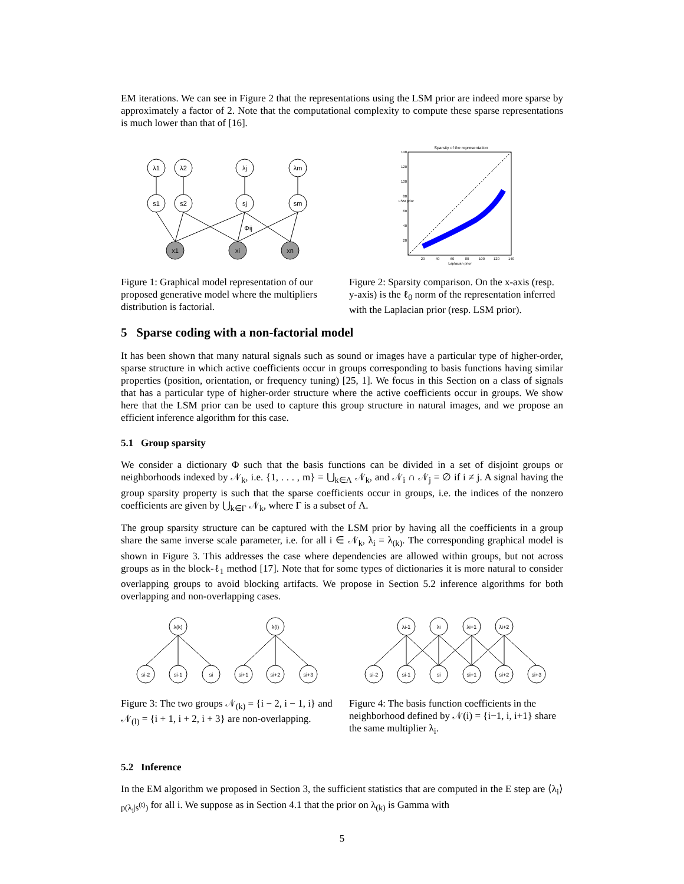EM iterations. We can see in Figure 2 that the representations using the LSM prior are indeed more sparse by approximately a factor of 2. Note that the computational complexity to compute these sparse representations is much lower than that of [16].
λ1
λ2
λj
λm
s1
s2
sj
sm
x1
xi
xn
Φij
Figure 1: Graphical model representation of our proposed generative model where the multipliers distribution is factorial.
Sparsity of the representation
20
40
60
80
100
120
140
Laplacian prior
140
120
100
80
60
40
20
LSM prior
Figure 2: Sparsity comparison. On the x-axis (resp. y-axis) is the ℓ<sub>0</sub> norm of the representation inferred with the Laplacian prior (resp. LSM prior).
5 Sparse coding with a non-factorial model
It has been shown that many natural signals such as sound or images have a particular type of higher-order, sparse structure in which active coefficients occur in groups corresponding to basis functions having similar properties (position, orientation, or frequency tuning) [25, 1]. We focus in this Section on a class of signals that has a particular type of higher-order structure where the active coefficients occur in groups. We show here that the LSM prior can be used to capture this group structure in natural images, and we propose an efficient inference algorithm for this case.
5.1 Group sparsity
We consider a dictionary Φ such that the basis functions can be divided in a set of disjoint groups or neighborhoods indexed by 𝒩<sub>k</sub>, i.e. {1, . . . , m} = ⋃<sub>k∈Λ</sub> 𝒩<sub>k</sub>, and 𝒩<sub>i</sub> ∩ 𝒩<sub>j</sub> = ∅ if i ≠ j. A signal having the group sparsity property is such that the sparse coefficients occur in groups, i.e. the indices of the nonzero coefficients are given by ⋃<sub>k∈Γ</sub> 𝒩<sub>k</sub>, where Γ is a subset of Λ.
The group sparsity structure can be captured with the LSM prior by having all the coefficients in a group share the same inverse scale parameter, i.e. for all i ∈ 𝒩<sub>k</sub>, λ<sub>i</sub> = λ<sub>(k)</sub>. The corresponding graphical model is shown in Figure 3. This addresses the case where dependencies are allowed within groups, but not across groups as in the block-ℓ<sub>1</sub> method [17]. Note that for some types of dictionaries it is more natural to consider overlapping groups to avoid blocking artifacts. We propose in Section 5.2 inference algorithms for both overlapping and non-overlapping cases.
λ(k)
λ(l)
si-2
si-1
si
si+1
si+2
si+3
Figure 3: The two groups 𝒩<sub>(k)</sub> = {i − 2, i − 1, i} and 𝒩<sub>(l)</sub> = {i + 1, i + 2, i + 3} are non-overlapping.
λi-1
λi
λi+1
λi+2
si-2
si-1
si
si+1
si+2
si+3
Figure 4: The basis function coefficients in the neighborhood defined by 𝒩(i) = {i−1, i, i+1} share the same multiplier λ<sub>i</sub>.
5.2 Inference
In the EM algorithm we proposed in Section 3, the sufficient statistics that are computed in the E step are ⟨λ<sub>i</sub>⟩<sub>p(λ<sub>i</sub>|s<sup>(t)</sup>)</sub> for all i. We suppose as in Section 4.1 that the prior on λ<sub>(k)</sub> is Gamma with
5